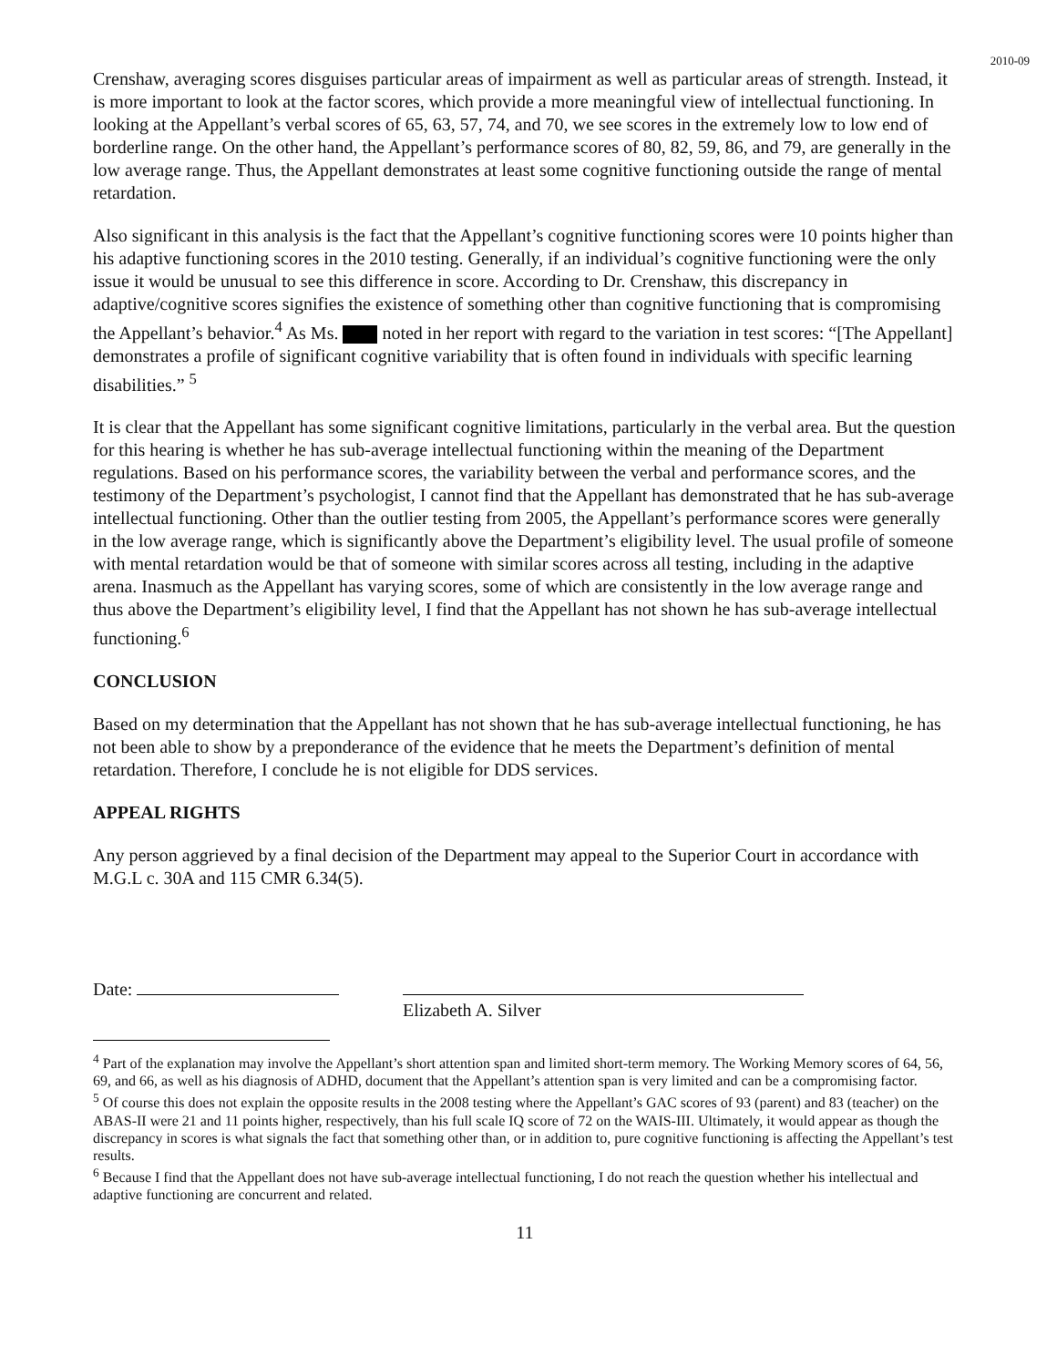2010-09
Crenshaw, averaging scores disguises particular areas of impairment as well as particular areas of strength. Instead, it is more important to look at the factor scores, which provide a more meaningful view of intellectual functioning. In looking at the Appellant’s verbal scores of 65, 63, 57, 74, and 70, we see scores in the extremely low to low end of borderline range. On the other hand, the Appellant’s performance scores of 80, 82, 59, 86, and 79, are generally in the low average range. Thus, the Appellant demonstrates at least some cognitive functioning outside the range of mental retardation.
Also significant in this analysis is the fact that the Appellant’s cognitive functioning scores were 10 points higher than his adaptive functioning scores in the 2010 testing. Generally, if an individual’s cognitive functioning were the only issue it would be unusual to see this difference in score. According to Dr. Crenshaw, this discrepancy in adaptive/cognitive scores signifies the existence of something other than cognitive functioning that is compromising the Appellant’s behavior.<sup>4</sup> As Ms. noted in her report with regard to the variation in test scores: “[The Appellant] demonstrates a profile of significant cognitive variability that is often found in individuals with specific learning disabilities.” <sup>5</sup>
It is clear that the Appellant has some significant cognitive limitations, particularly in the verbal area. But the question for this hearing is whether he has sub-average intellectual functioning within the meaning of the Department regulations. Based on his performance scores, the variability between the verbal and performance scores, and the testimony of the Department’s psychologist, I cannot find that the Appellant has demonstrated that he has sub-average intellectual functioning. Other than the outlier testing from 2005, the Appellant’s performance scores were generally in the low average range, which is significantly above the Department’s eligibility level. The usual profile of someone with mental retardation would be that of someone with similar scores across all testing, including in the adaptive arena. Inasmuch as the Appellant has varying scores, some of which are consistently in the low average range and thus above the Department’s eligibility level, I find that the Appellant has not shown he has sub-average intellectual functioning.<sup>6</sup>
CONCLUSION
Based on my determination that the Appellant has not shown that he has sub-average intellectual functioning, he has not been able to show by a preponderance of the evidence that he meets the Department’s definition of mental retardation. Therefore, I conclude he is not eligible for DDS services.
APPEAL RIGHTS
Any person aggrieved by a final decision of the Department may appeal to the Superior Court in accordance with M.G.L c. 30A and 115 CMR 6.34(5).
Date:
Elizabeth A. Silver
<sup>4</sup> Part of the explanation may involve the Appellant’s short attention span and limited short-term memory. The Working Memory scores of 64, 56, 69, and 66, as well as his diagnosis of ADHD, document that the Appellant’s attention span is very limited and can be a compromising factor.
<sup>5</sup> Of course this does not explain the opposite results in the 2008 testing where the Appellant’s GAC scores of 93 (parent) and 83 (teacher) on the ABAS-II were 21 and 11 points higher, respectively, than his full scale IQ score of 72 on the WAIS-III. Ultimately, it would appear as though the discrepancy in scores is what signals the fact that something other than, or in addition to, pure cognitive functioning is affecting the Appellant’s test results.
<sup>6</sup> Because I find that the Appellant does not have sub-average intellectual functioning, I do not reach the question whether his intellectual and adaptive functioning are concurrent and related.
11